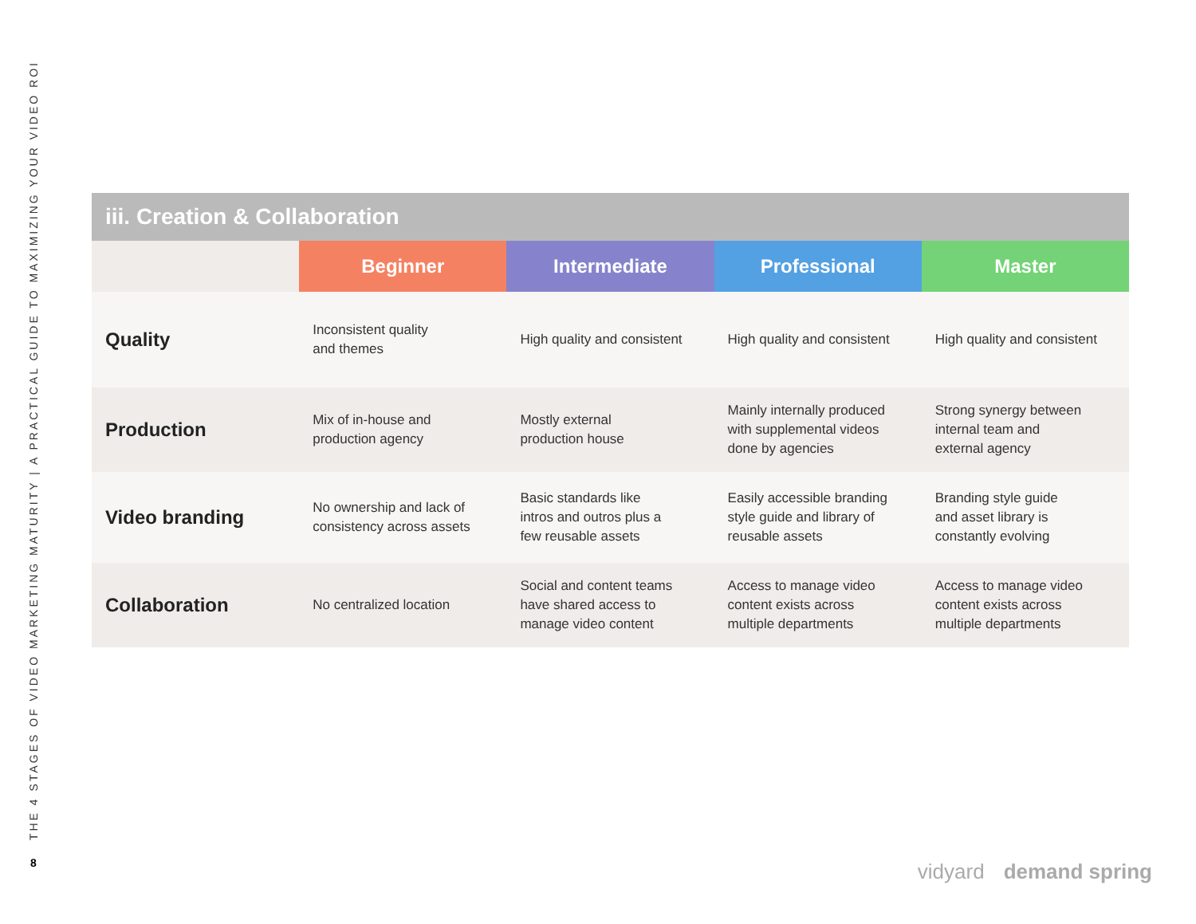THE 4 STAGES OF VIDEO MARKETING MATURITY | A PRACTICAL GUIDE TO MAXIMIZING YOUR VIDEO ROI
8
| iii. Creation & Collaboration | | | | |
| --- | --- | --- | --- | --- |
| | Beginner | Intermediate | Professional | Master |
| Quality | Inconsistent quality and themes | High quality and consistent | High quality and consistent | High quality and consistent |
| Production | Mix of in-house and production agency | Mostly external production house | Mainly internally produced with supplemental videos done by agencies | Strong synergy between internal team and external agency |
| Video branding | No ownership and lack of consistency across assets | Basic standards like intros and outros plus a few reusable assets | Easily accessible branding style guide and library of reusable assets | Branding style guide and asset library is constantly evolving |
| Collaboration | No centralized location | Social and content teams have shared access to manage video content | Access to manage video content exists across multiple departments | Access to manage video content exists across multiple departments |
vidyard demand spring